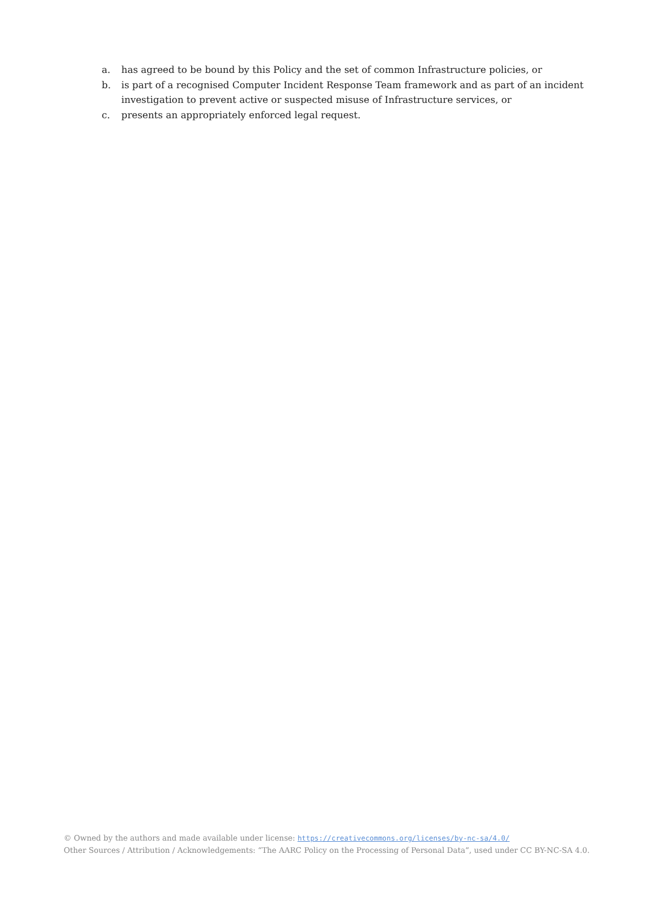a. has agreed to be bound by this Policy and the set of common Infrastructure policies, or
b. is part of a recognised Computer Incident Response Team framework and as part of an incident investigation to prevent active or suspected misuse of Infrastructure services, or
c. presents an appropriately enforced legal request.
© Owned by the authors and made available under license: https://creativecommons.org/licenses/by-nc-sa/4.0/
Other Sources / Attribution / Acknowledgements: “The AARC Policy on the Processing of Personal Data”, used under CC BY-NC-SA 4.0.